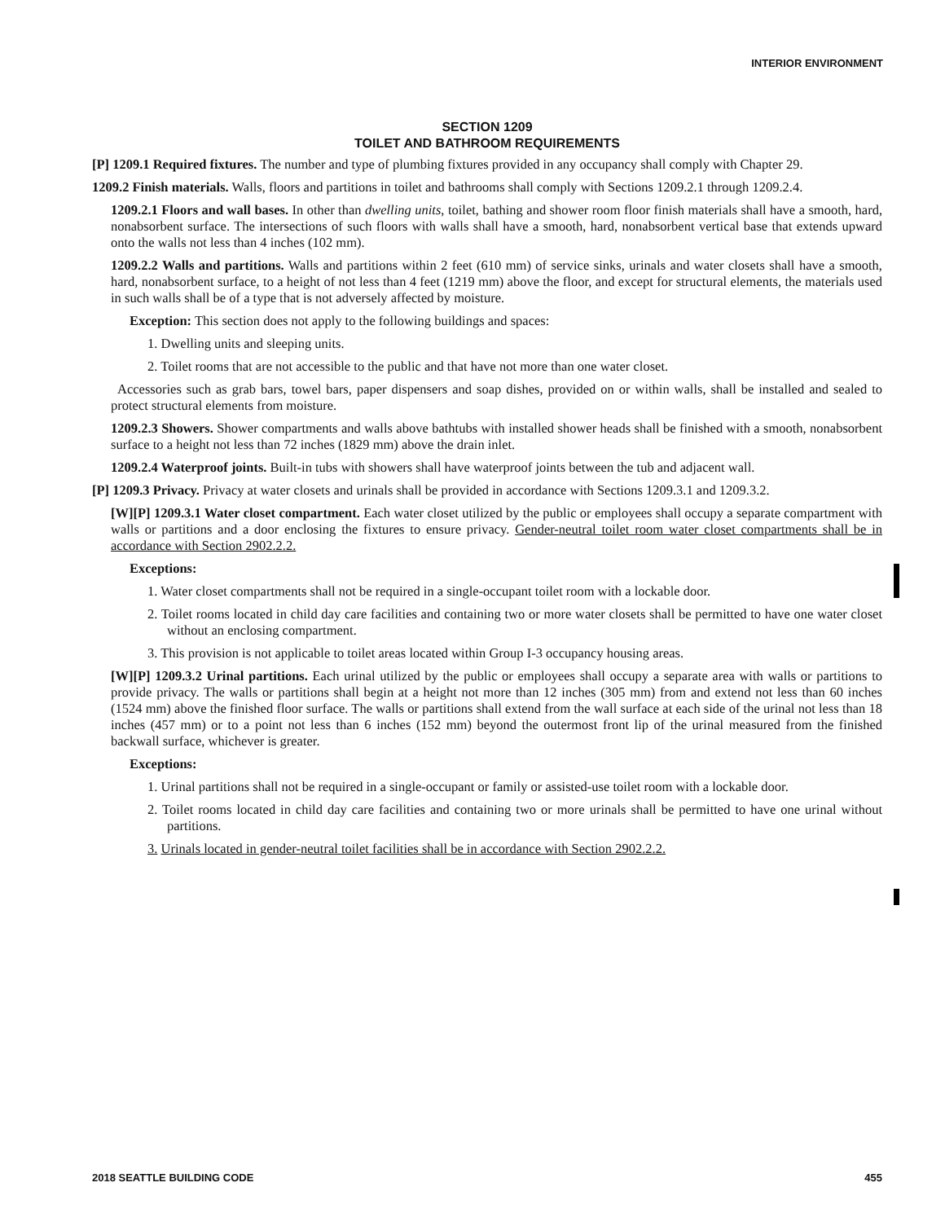INTERIOR ENVIRONMENT
SECTION 1209
TOILET AND BATHROOM REQUIREMENTS
[P] 1209.1 Required fixtures. The number and type of plumbing fixtures provided in any occupancy shall comply with Chapter 29.
1209.2 Finish materials. Walls, floors and partitions in toilet and bathrooms shall comply with Sections 1209.2.1 through 1209.2.4.
1209.2.1 Floors and wall bases. In other than dwelling units, toilet, bathing and shower room floor finish materials shall have a smooth, hard, nonabsorbent surface. The intersections of such floors with walls shall have a smooth, hard, nonabsorbent vertical base that extends upward onto the walls not less than 4 inches (102 mm).
1209.2.2 Walls and partitions. Walls and partitions within 2 feet (610 mm) of service sinks, urinals and water closets shall have a smooth, hard, nonabsorbent surface, to a height of not less than 4 feet (1219 mm) above the floor, and except for structural elements, the materials used in such walls shall be of a type that is not adversely affected by moisture.
Exception: This section does not apply to the following buildings and spaces:
1. Dwelling units and sleeping units.
2. Toilet rooms that are not accessible to the public and that have not more than one water closet.
Accessories such as grab bars, towel bars, paper dispensers and soap dishes, provided on or within walls, shall be installed and sealed to protect structural elements from moisture.
1209.2.3 Showers. Shower compartments and walls above bathtubs with installed shower heads shall be finished with a smooth, nonabsorbent surface to a height not less than 72 inches (1829 mm) above the drain inlet.
1209.2.4 Waterproof joints. Built-in tubs with showers shall have waterproof joints between the tub and adjacent wall.
[P] 1209.3 Privacy. Privacy at water closets and urinals shall be provided in accordance with Sections 1209.3.1 and 1209.3.2.
[W][P] 1209.3.1 Water closet compartment. Each water closet utilized by the public or employees shall occupy a separate compartment with walls or partitions and a door enclosing the fixtures to ensure privacy. Gender-neutral toilet room water closet compartments shall be in accordance with Section 2902.2.2.
Exceptions:
1. Water closet compartments shall not be required in a single-occupant toilet room with a lockable door.
2. Toilet rooms located in child day care facilities and containing two or more water closets shall be permitted to have one water closet without an enclosing compartment.
3. This provision is not applicable to toilet areas located within Group I-3 occupancy housing areas.
[W][P] 1209.3.2 Urinal partitions. Each urinal utilized by the public or employees shall occupy a separate area with walls or partitions to provide privacy. The walls or partitions shall begin at a height not more than 12 inches (305 mm) from and extend not less than 60 inches (1524 mm) above the finished floor surface. The walls or partitions shall extend from the wall surface at each side of the urinal not less than 18 inches (457 mm) or to a point not less than 6 inches (152 mm) beyond the outermost front lip of the urinal measured from the finished backwall surface, whichever is greater.
Exceptions:
1. Urinal partitions shall not be required in a single-occupant or family or assisted-use toilet room with a lockable door.
2. Toilet rooms located in child day care facilities and containing two or more urinals shall be permitted to have one urinal without partitions.
3. Urinals located in gender-neutral toilet facilities shall be in accordance with Section 2902.2.2.
2018 SEATTLE BUILDING CODE 455